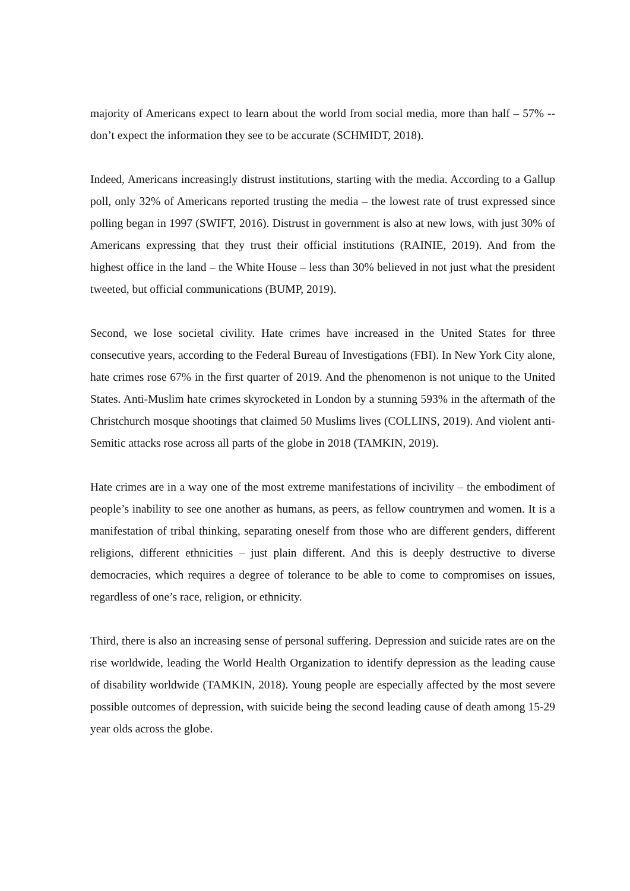majority of Americans expect to learn about the world from social media, more than half – 57% -- don’t expect the information they see to be accurate (SCHMIDT, 2018).
Indeed, Americans increasingly distrust institutions, starting with the media. According to a Gallup poll, only 32% of Americans reported trusting the media – the lowest rate of trust expressed since polling began in 1997 (SWIFT, 2016). Distrust in government is also at new lows, with just 30% of Americans expressing that they trust their official institutions (RAINIE, 2019). And from the highest office in the land – the White House – less than 30% believed in not just what the president tweeted, but official communications (BUMP, 2019).
Second, we lose societal civility. Hate crimes have increased in the United States for three consecutive years, according to the Federal Bureau of Investigations (FBI). In New York City alone, hate crimes rose 67% in the first quarter of 2019. And the phenomenon is not unique to the United States. Anti-Muslim hate crimes skyrocketed in London by a stunning 593% in the aftermath of the Christchurch mosque shootings that claimed 50 Muslims lives (COLLINS, 2019). And violent anti-Semitic attacks rose across all parts of the globe in 2018 (TAMKIN, 2019).
Hate crimes are in a way one of the most extreme manifestations of incivility – the embodiment of people’s inability to see one another as humans, as peers, as fellow countrymen and women. It is a manifestation of tribal thinking, separating oneself from those who are different genders, different religions, different ethnicities – just plain different. And this is deeply destructive to diverse democracies, which requires a degree of tolerance to be able to come to compromises on issues, regardless of one’s race, religion, or ethnicity.
Third, there is also an increasing sense of personal suffering. Depression and suicide rates are on the rise worldwide, leading the World Health Organization to identify depression as the leading cause of disability worldwide (TAMKIN, 2018). Young people are especially affected by the most severe possible outcomes of depression, with suicide being the second leading cause of death among 15-29 year olds across the globe.